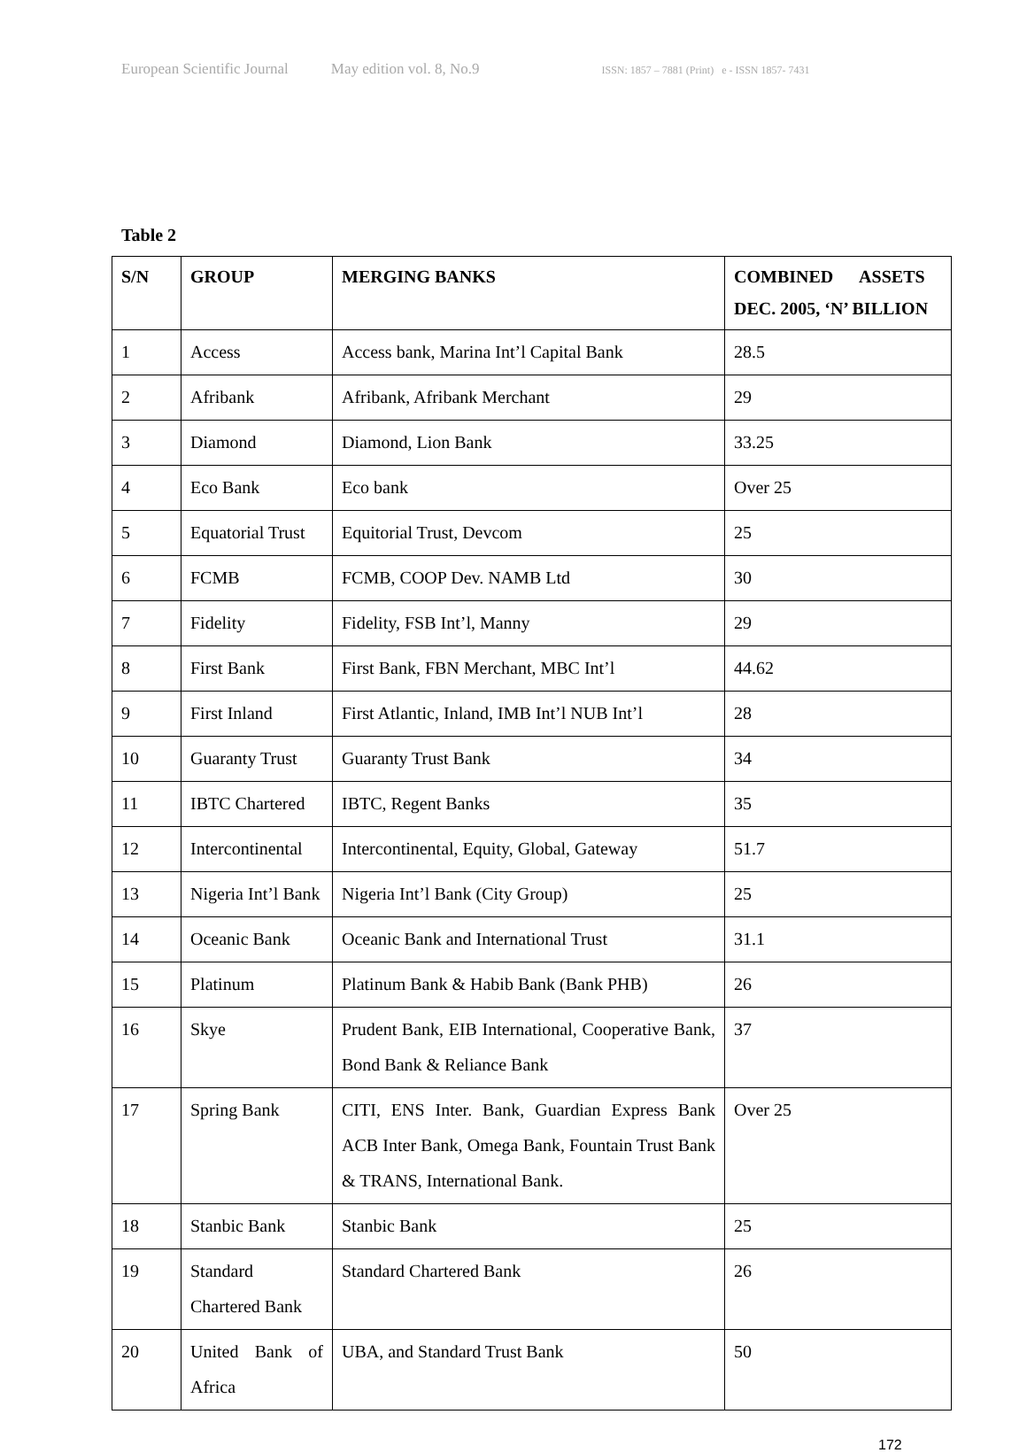European Scientific Journal May edition vol. 8, No.9 ISSN: 1857 – 7881 (Print) e - ISSN 1857- 7431
Table 2
| S/N | GROUP | MERGING BANKS | COMBINED ASSETS DEC. 2005, ‘N’ BILLION |
| --- | --- | --- | --- |
| 1 | Access | Access bank, Marina Int’l Capital Bank | 28.5 |
| 2 | Afribank | Afribank, Afribank Merchant | 29 |
| 3 | Diamond | Diamond, Lion Bank | 33.25 |
| 4 | Eco Bank | Eco bank | Over 25 |
| 5 | Equatorial Trust | Equitorial Trust, Devcom | 25 |
| 6 | FCMB | FCMB, COOP Dev. NAMB Ltd | 30 |
| 7 | Fidelity | Fidelity, FSB Int’l, Manny | 29 |
| 8 | First Bank | First Bank, FBN Merchant, MBC Int’l | 44.62 |
| 9 | First Inland | First Atlantic, Inland, IMB Int’l NUB Int’l | 28 |
| 10 | Guaranty Trust | Guaranty Trust Bank | 34 |
| 11 | IBTC Chartered | IBTC, Regent Banks | 35 |
| 12 | Intercontinental | Intercontinental, Equity, Global, Gateway | 51.7 |
| 13 | Nigeria Int’l Bank | Nigeria Int’l Bank (City Group) | 25 |
| 14 | Oceanic Bank | Oceanic Bank and International Trust | 31.1 |
| 15 | Platinum | Platinum Bank & Habib Bank (Bank PHB) | 26 |
| 16 | Skye | Prudent Bank, EIB International, Cooperative Bank, Bond Bank & Reliance Bank | 37 |
| 17 | Spring Bank | CITI, ENS Inter. Bank, Guardian Express Bank ACB Inter Bank, Omega Bank, Fountain Trust Bank & TRANS, International Bank. | Over 25 |
| 18 | Stanbic Bank | Stanbic Bank | 25 |
| 19 | Standard Chartered Bank | Standard Chartered Bank | 26 |
| 20 | United Bank of Africa | UBA, and Standard Trust Bank | 50 |
172